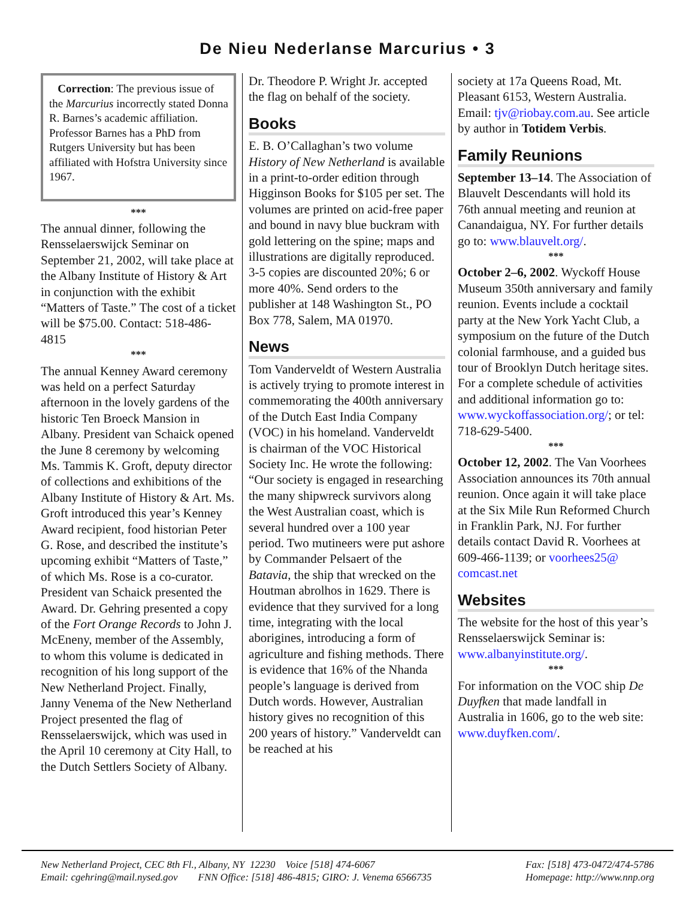De Nieu Nederlanse Marcurius • 3
Correction: The previous issue of the Marcurius incorrectly stated Donna R. Barnes’s academic affiliation. Professor Barnes has a PhD from Rutgers University but has been affiliated with Hofstra University since 1967.
***
The annual dinner, following the Rensselaerswijck Seminar on September 21, 2002, will take place at the Albany Institute of History & Art in conjunction with the exhibit “Matters of Taste.” The cost of a ticket will be $75.00. Contact: 518-486-4815
***
The annual Kenney Award ceremony was held on a perfect Saturday afternoon in the lovely gardens of the historic Ten Broeck Mansion in Albany. President van Schaick opened the June 8 ceremony by welcoming Ms. Tammis K. Groft, deputy director of collections and exhibitions of the Albany Institute of History & Art. Ms. Groft introduced this year’s Kenney Award recipient, food historian Peter G. Rose, and described the institute’s upcoming exhibit “Matters of Taste,” of which Ms. Rose is a co-curator. President van Schaick presented the Award. Dr. Gehring presented a copy of the Fort Orange Records to John J. McEneny, member of the Assembly, to whom this volume is dedicated in recognition of his long support of the New Netherland Project. Finally, Janny Venema of the New Netherland Project presented the flag of Rensselaerswijck, which was used in the April 10 ceremony at City Hall, to the Dutch Settlers Society of Albany.
Dr. Theodore P. Wright Jr. accepted the flag on behalf of the society.
Books
E. B. O’Callaghan’s two volume History of New Netherland is available in a print-to-order edition through Higginson Books for $105 per set. The volumes are printed on acid-free paper and bound in navy blue buckram with gold lettering on the spine; maps and illustrations are digitally reproduced. 3-5 copies are discounted 20%; 6 or more 40%. Send orders to the publisher at 148 Washington St., PO Box 778, Salem, MA 01970.
News
Tom Vanderveldt of Western Australia is actively trying to promote interest in commemorating the 400th anniversary of the Dutch East India Company (VOC) in his homeland. Vanderveldt is chairman of the VOC Historical Society Inc. He wrote the following: “Our society is engaged in researching the many shipwreck survivors along the West Australian coast, which is several hundred over a 100 year period. Two mutineers were put ashore by Commander Pelsaert of the Batavia, the ship that wrecked on the Houtman abrolhos in 1629. There is evidence that they survived for a long time, integrating with the local aborigines, introducing a form of agriculture and fishing methods. There is evidence that 16% of the Nhanda people’s language is derived from Dutch words. However, Australian history gives no recognition of this 200 years of history.” Vanderveldt can be reached at his
society at 17a Queens Road, Mt. Pleasant 6153, Western Australia. Email: tjv@riobay.com.au. See article by author in Totidem Verbis.
Family Reunions
September 13–14. The Association of Blauvelt Descendants will hold its 76th annual meeting and reunion at Canandaigua, NY. For further details go to: www.blauvelt.org/.
***
October 2–6, 2002. Wyckoff House Museum 350th anniversary and family reunion. Events include a cocktail party at the New York Yacht Club, a symposium on the future of the Dutch colonial farmhouse, and a guided bus tour of Brooklyn Dutch heritage sites. For a complete schedule of activities and additional information go to: www.wyckoffassociation.org/; or tel: 718-629-5400.
***
October 12, 2002. The Van Voorhees Association announces its 70th annual reunion. Once again it will take place at the Six Mile Run Reformed Church in Franklin Park, NJ. For further details contact David R. Voorhees at 609-466-1139; or voorhees25@ comcast.net
Websites
The website for the host of this year’s Rensselaerswijck Seminar is: www.albanyinstitute.org/.
***
For information on the VOC ship De Duyfken that made landfall in Australia in 1606, go to the web site: www.duyfken.com/.
New Netherland Project, CEC 8th Fl., Albany, NY 12230 Voice [518] 474-6067
Email: cgehring@mail.nysed.gov FNN Office: [518] 486-4815; GIRO: J. Venema 6566735
Fax: [518] 473-0472/474-5786
Homepage: http://www.nnp.org